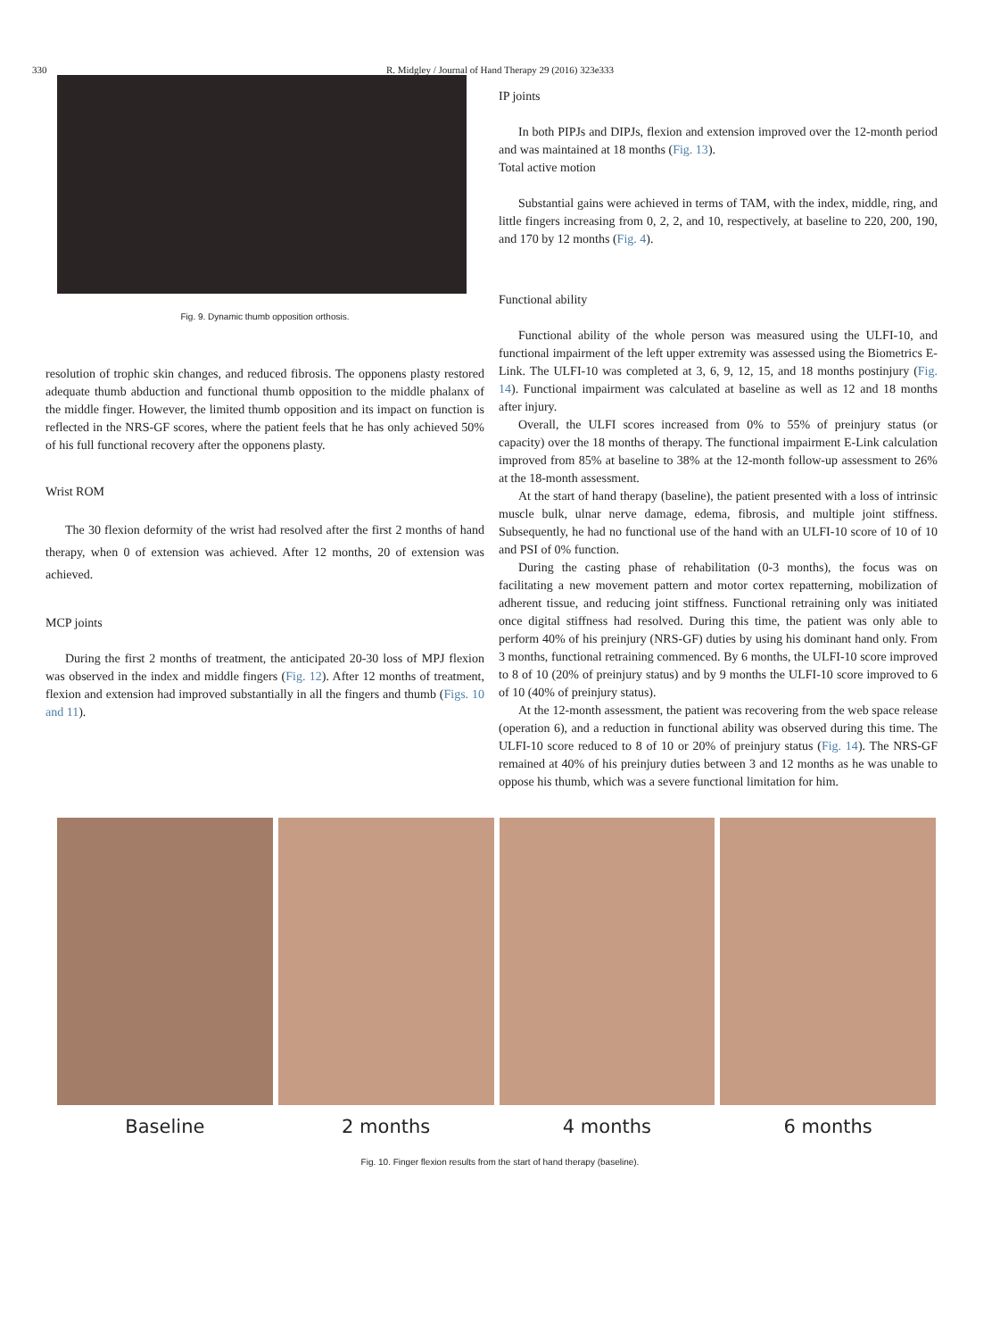330
R. Midgley / Journal of Hand Therapy 29 (2016) 323e333
Fig. 9. Dynamic thumb opposition orthosis.
resolution of trophic skin changes, and reduced fibrosis. The opponens plasty restored adequate thumb abduction and functional thumb opposition to the middle phalanx of the middle finger. However, the limited thumb opposition and its impact on function is reflected in the NRS-GF scores, where the patient feels that he has only achieved 50% of his full functional recovery after the opponens plasty.
Wrist ROM
The 30 flexion deformity of the wrist had resolved after the first 2 months of hand therapy, when 0 of extension was achieved. After 12 months, 20 of extension was achieved.
MCP joints
During the first 2 months of treatment, the anticipated 20-30 loss of MPJ flexion was observed in the index and middle fingers (Fig. 12). After 12 months of treatment, flexion and extension had improved substantially in all the fingers and thumb (Figs. 10 and 11).
IP joints
In both PIPJs and DIPJs, flexion and extension improved over the 12-month period and was maintained at 18 months (Fig. 13).
Total active motion
Substantial gains were achieved in terms of TAM, with the index, middle, ring, and little fingers increasing from 0, 2, 2, and 10, respectively, at baseline to 220, 200, 190, and 170 by 12 months (Fig. 4).
Functional ability
Functional ability of the whole person was measured using the ULFI-10, and functional impairment of the left upper extremity was assessed using the Biometrics E-Link. The ULFI-10 was completed at 3, 6, 9, 12, 15, and 18 months postinjury (Fig. 14). Functional impairment was calculated at baseline as well as 12 and 18 months after injury.
Overall, the ULFI scores increased from 0% to 55% of preinjury status (or capacity) over the 18 months of therapy. The functional impairment E-Link calculation improved from 85% at baseline to 38% at the 12-month follow-up assessment to 26% at the 18-month assessment.
At the start of hand therapy (baseline), the patient presented with a loss of intrinsic muscle bulk, ulnar nerve damage, edema, fibrosis, and multiple joint stiffness. Subsequently, he had no functional use of the hand with an ULFI-10 score of 10 of 10 and PSI of 0% function.
During the casting phase of rehabilitation (0-3 months), the focus was on facilitating a new movement pattern and motor cortex repatterning, mobilization of adherent tissue, and reducing joint stiffness. Functional retraining only was initiated once digital stiffness had resolved. During this time, the patient was only able to perform 40% of his preinjury (NRS-GF) duties by using his dominant hand only. From 3 months, functional retraining commenced. By 6 months, the ULFI-10 score improved to 8 of 10 (20% of preinjury status) and by 9 months the ULFI-10 score improved to 6 of 10 (40% of preinjury status).
At the 12-month assessment, the patient was recovering from the web space release (operation 6), and a reduction in functional ability was observed during this time. The ULFI-10 score reduced to 8 of 10 or 20% of preinjury status (Fig. 14). The NRS-GF remained at 40% of his preinjury duties between 3 and 12 months as he was unable to oppose his thumb, which was a severe functional limitation for him.
Baseline 2 months 4 months 6 months
Fig. 10. Finger flexion results from the start of hand therapy (baseline).